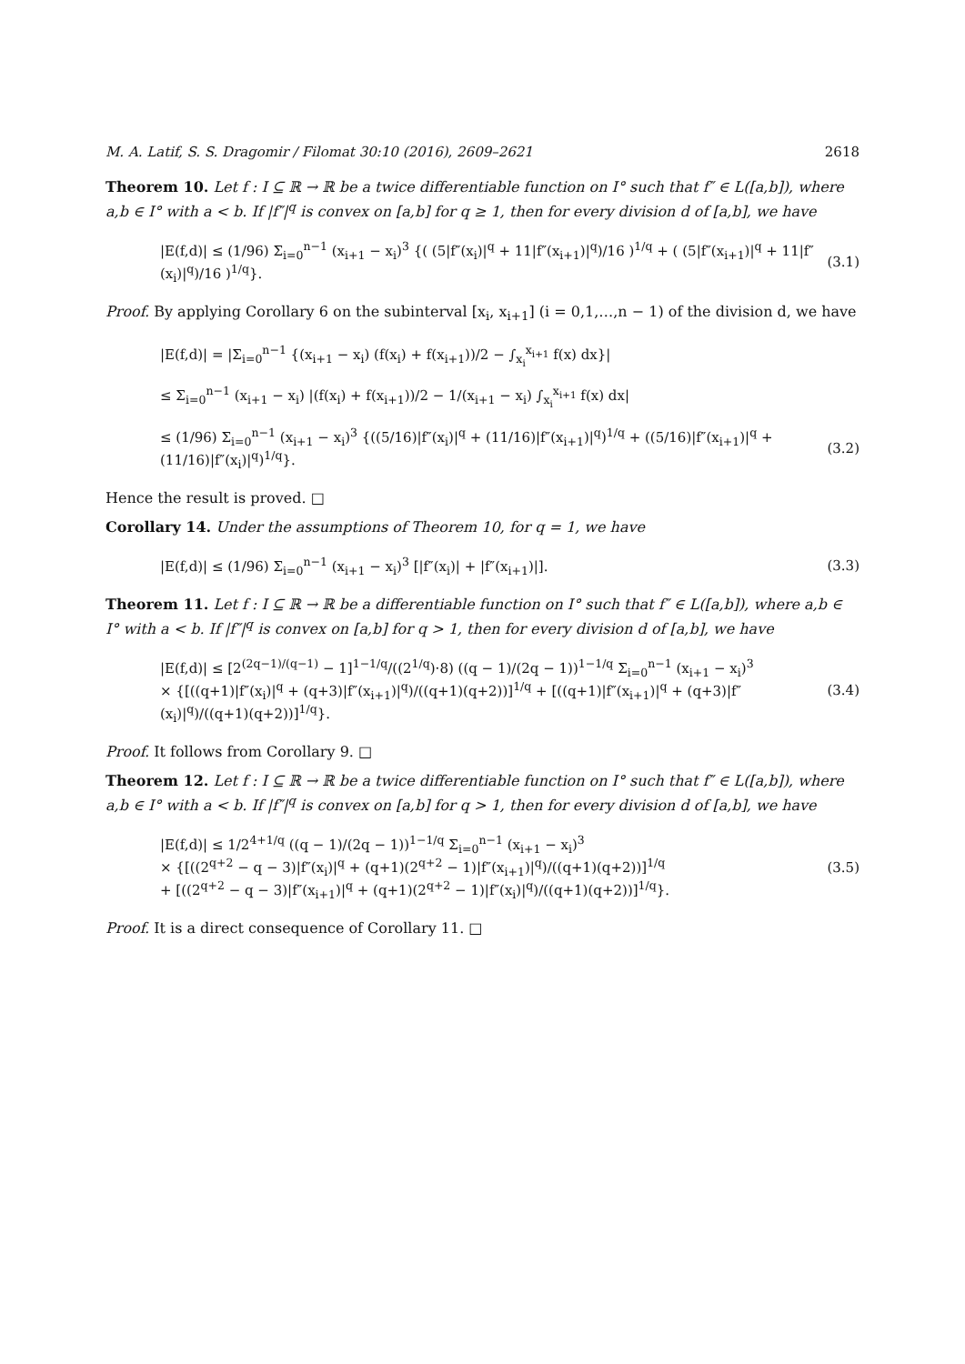M. A. Latif, S. S. Dragomir / Filomat 30:10 (2016), 2609–2621 2618
Theorem 10. Let f : I ⊆ ℝ → ℝ be a twice differentiable function on I° such that f″ ∈ L([a,b]), where a,b ∈ I° with a < b. If |f″|<sup>q</sup> is convex on [a,b] for q ≥ 1, then for every division d of [a,b], we have
|E(f,d)| ≤ (1/96) Σ<sub>i=0</sub><sup>n−1</sup> (x<sub>i+1</sub> − x<sub>i</sub>)<sup>3</sup> {( (5|f″(x<sub>i</sub>)|<sup>q</sup> + 11|f″(x<sub>i+1</sub>)|<sup>q</sup>)/16 )<sup>1/q</sup> + ( (5|f″(x<sub>i+1</sub>)|<sup>q</sup> + 11|f″(x<sub>i</sub>)|<sup>q</sup>)/16 )<sup>1/q</sup>}. (3.1)
Proof. By applying Corollary 6 on the subinterval [x<sub>i</sub>, x<sub>i+1</sub>] (i = 0,1,…,n − 1) of the division d, we have
|E(f,d)| = |Σ<sub>i=0</sub><sup>n−1</sup> {(x<sub>i+1</sub> − x<sub>i</sub>) (f(x<sub>i</sub>) + f(x<sub>i+1</sub>))/2 − ∫<sub>x<sub>i</sub></sub><sup>x<sub>i+1</sub></sup> f(x) dx}|
≤ Σ<sub>i=0</sub><sup>n−1</sup> (x<sub>i+1</sub> − x<sub>i</sub>) |(f(x<sub>i</sub>) + f(x<sub>i+1</sub>))/2 − 1/(x<sub>i+1</sub> − x<sub>i</sub>) ∫<sub>x<sub>i</sub></sub><sup>x<sub>i+1</sub></sup> f(x) dx|
≤ (1/96) Σ<sub>i=0</sub><sup>n−1</sup> (x<sub>i+1</sub> − x<sub>i</sub>)<sup>3</sup> {((5/16)|f″(x<sub>i</sub>)|<sup>q</sup> + (11/16)|f″(x<sub>i+1</sub>)|<sup>q</sup>)<sup>1/q</sup> + ((5/16)|f″(x<sub>i+1</sub>)|<sup>q</sup> + (11/16)|f″(x<sub>i</sub>)|<sup>q</sup>)<sup>1/q</sup>}. (3.2)
Hence the result is proved. □
Corollary 14. Under the assumptions of Theorem 10, for q = 1, we have
|E(f,d)| ≤ (1/96) Σ<sub>i=0</sub><sup>n−1</sup> (x<sub>i+1</sub> − x<sub>i</sub>)<sup>3</sup> [|f″(x<sub>i</sub>)| + |f″(x<sub>i+1</sub>)|]. (3.3)
Theorem 11. Let f : I ⊆ ℝ → ℝ be a differentiable function on I° such that f″ ∈ L([a,b]), where a,b ∈ I° with a < b. If |f″|<sup>q</sup> is convex on [a,b] for q > 1, then for every division d of [a,b], we have
|E(f,d)| ≤ [2<sup>(2q−1)/(q−1)</sup> − 1]<sup>1−1/q</sup>/((2<sup>1/q</sup>)·8) ((q − 1)/(2q − 1))<sup>1−1/q</sup> Σ<sub>i=0</sub><sup>n−1</sup> (x<sub>i+1</sub> − x<sub>i</sub>)<sup>3</sup>
× {[((q+1)|f″(x<sub>i</sub>)|<sup>q</sup> + (q+3)|f″(x<sub>i+1</sub>)|<sup>q</sup>)/((q+1)(q+2))]<sup>1/q</sup> + [((q+1)|f″(x<sub>i+1</sub>)|<sup>q</sup> + (q+3)|f″(x<sub>i</sub>)|<sup>q</sup>)/((q+1)(q+2))]<sup>1/q</sup>}. (3.4)
Proof. It follows from Corollary 9. □
Theorem 12. Let f : I ⊆ ℝ → ℝ be a twice differentiable function on I° such that f″ ∈ L([a,b]), where a,b ∈ I° with a < b. If |f″|<sup>q</sup> is convex on [a,b] for q > 1, then for every division d of [a,b], we have
|E(f,d)| ≤ 1/2<sup>4+1/q</sup> ((q − 1)/(2q − 1))<sup>1−1/q</sup> Σ<sub>i=0</sub><sup>n−1</sup> (x<sub>i+1</sub> − x<sub>i</sub>)<sup>3</sup>
× {[((2<sup>q+2</sup> − q − 3)|f″(x<sub>i</sub>)|<sup>q</sup> + (q+1)(2<sup>q+2</sup> − 1)|f″(x<sub>i+1</sub>)|<sup>q</sup>)/((q+1)(q+2))]<sup>1/q</sup>
+ [((2<sup>q+2</sup> − q − 3)|f″(x<sub>i+1</sub>)|<sup>q</sup> + (q+1)(2<sup>q+2</sup> − 1)|f″(x<sub>i</sub>)|<sup>q</sup>)/((q+1)(q+2))]<sup>1/q</sup>}. (3.5)
Proof. It is a direct consequence of Corollary 11. □